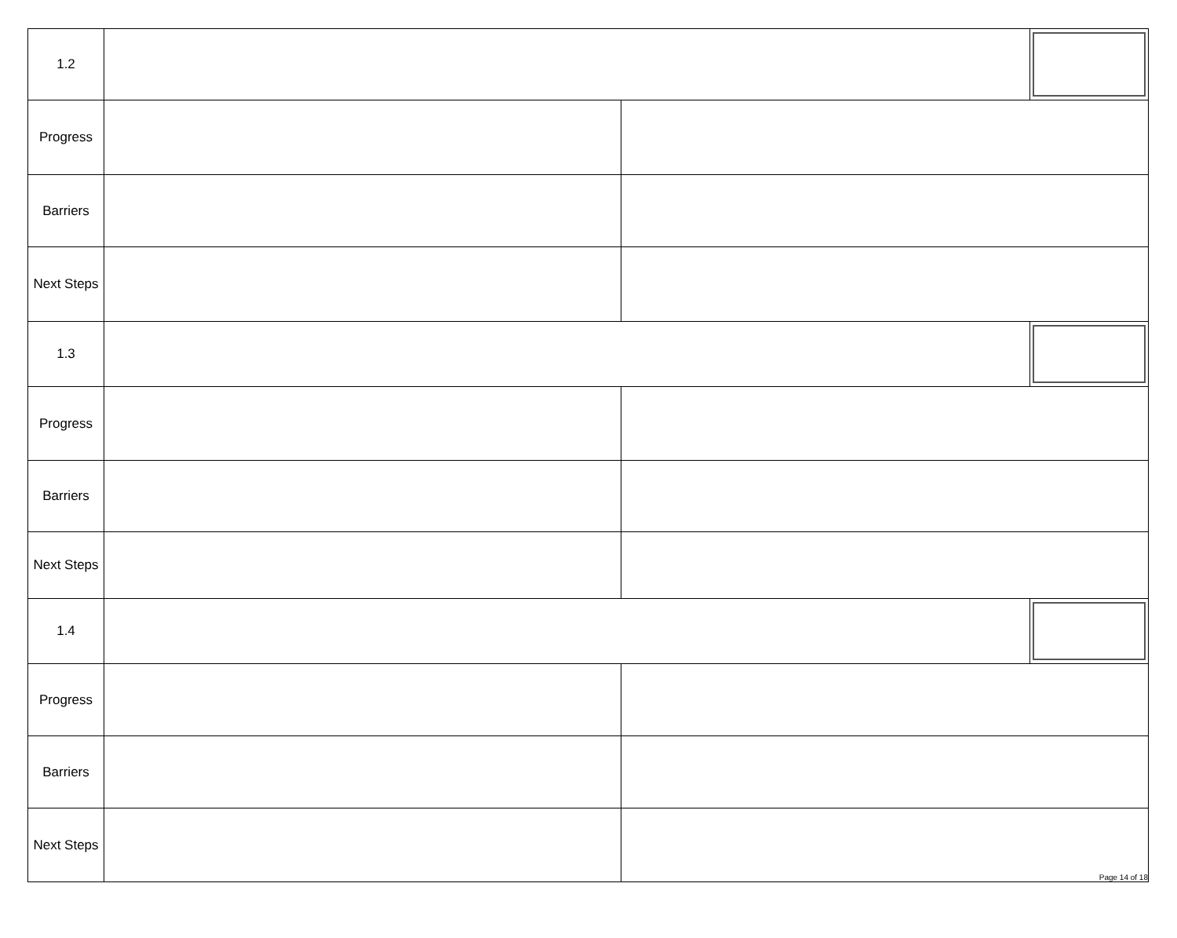| 1.2 | | | |
| Progress | | | |
| Barriers | | | |
| Next Steps | | | |
| 1.3 | | | |
| Progress | | | |
| Barriers | | | |
| Next Steps | | | |
| 1.4 | | | |
| Progress | | | |
| Barriers | | | |
| Next Steps | | Page 14 of 18 | |